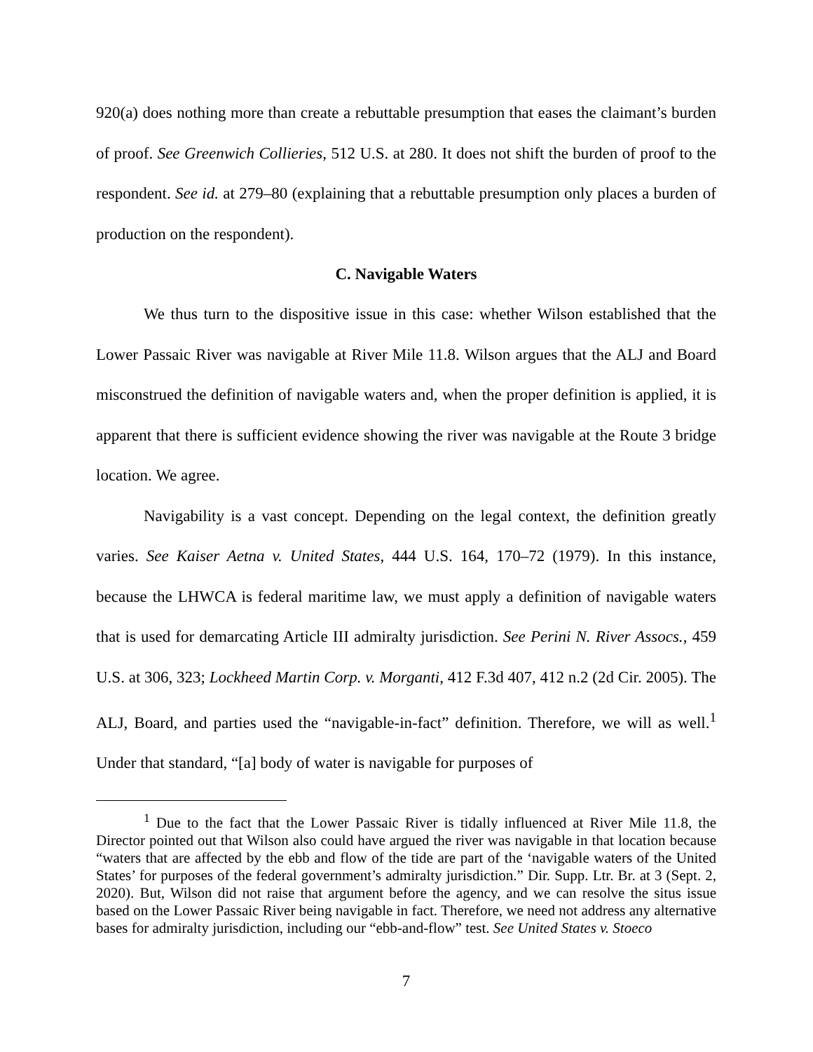920(a) does nothing more than create a rebuttable presumption that eases the claimant’s burden of proof. See Greenwich Collieries, 512 U.S. at 280. It does not shift the burden of proof to the respondent. See id. at 279–80 (explaining that a rebuttable presumption only places a burden of production on the respondent).
C. Navigable Waters
We thus turn to the dispositive issue in this case: whether Wilson established that the Lower Passaic River was navigable at River Mile 11.8. Wilson argues that the ALJ and Board misconstrued the definition of navigable waters and, when the proper definition is applied, it is apparent that there is sufficient evidence showing the river was navigable at the Route 3 bridge location. We agree.
Navigability is a vast concept. Depending on the legal context, the definition greatly varies. See Kaiser Aetna v. United States, 444 U.S. 164, 170–72 (1979). In this instance, because the LHWCA is federal maritime law, we must apply a definition of navigable waters that is used for demarcating Article III admiralty jurisdiction. See Perini N. River Assocs., 459 U.S. at 306, 323; Lockheed Martin Corp. v. Morganti, 412 F.3d 407, 412 n.2 (2d Cir. 2005). The ALJ, Board, and parties used the “navigable-in-fact” definition. Therefore, we will as well.<sup>1</sup> Under that standard, “[a] body of water is navigable for purposes of
<sup>1</sup> Due to the fact that the Lower Passaic River is tidally influenced at River Mile 11.8, the Director pointed out that Wilson also could have argued the river was navigable in that location because “waters that are affected by the ebb and flow of the tide are part of the ‘navigable waters of the United States’ for purposes of the federal government’s admiralty jurisdiction.” Dir. Supp. Ltr. Br. at 3 (Sept. 2, 2020). But, Wilson did not raise that argument before the agency, and we can resolve the situs issue based on the Lower Passaic River being navigable in fact. Therefore, we need not address any alternative bases for admiralty jurisdiction, including our “ebb-and-flow” test. See United States v. Stoeco
7